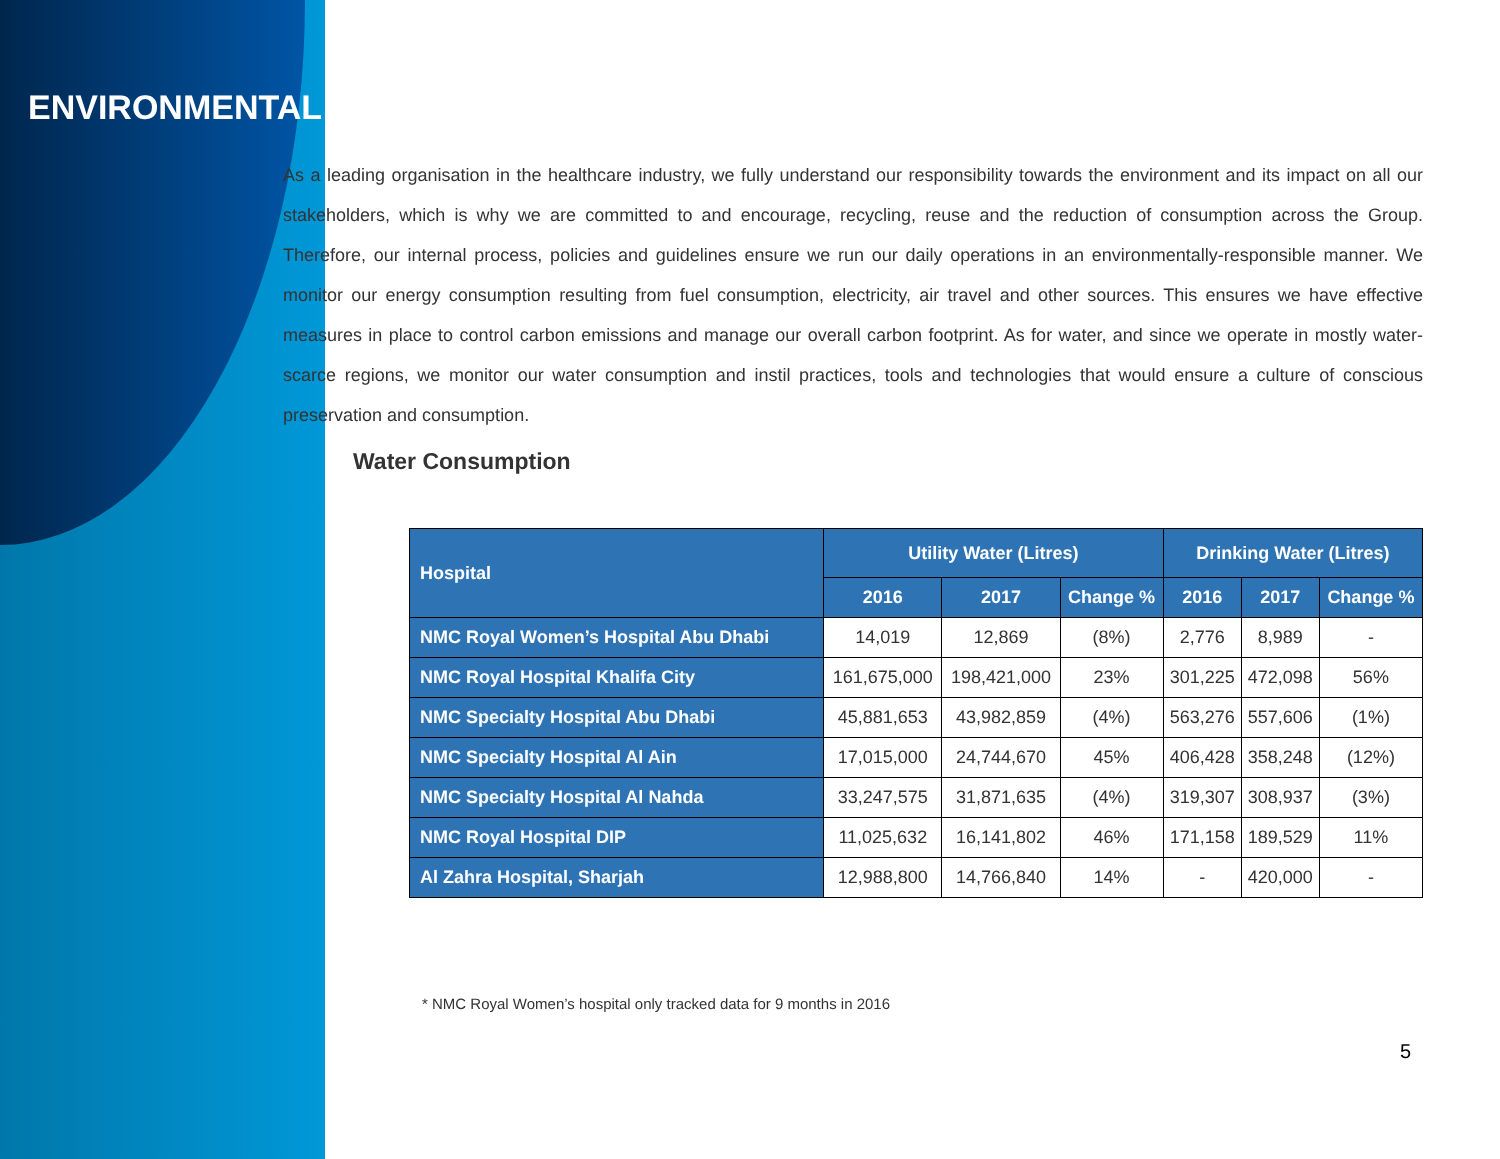ENVIRONMENTAL
As a leading organisation in the healthcare industry, we fully understand our responsibility towards the environment and its impact on all our stakeholders, which is why we are committed to and encourage, recycling, reuse and the reduction of consumption across the Group. Therefore, our internal process, policies and guidelines ensure we run our daily operations in an environmentally-responsible manner. We monitor our energy consumption resulting from fuel consumption, electricity, air travel and other sources. This ensures we have effective measures in place to control carbon emissions and manage our overall carbon footprint. As for water, and since we operate in mostly water-scarce regions, we monitor our water consumption and instil practices, tools and technologies that would ensure a culture of conscious preservation and consumption.
Water Consumption
| Hospital | Utility Water (Litres) | | | Drinking Water (Litres) | | |
| --- | --- | --- | --- | --- | --- | --- |
| | 2016 | 2017 | Change % | 2016 | 2017 | Change % |
| NMC Royal Women’s Hospital Abu Dhabi | 14,019 | 12,869 | (8%) | 2,776 | 8,989 | - |
| NMC Royal Hospital Khalifa City | 161,675,000 | 198,421,000 | 23% | 301,225 | 472,098 | 56% |
| NMC Specialty Hospital Abu Dhabi | 45,881,653 | 43,982,859 | (4%) | 563,276 | 557,606 | (1%) |
| NMC Specialty Hospital Al Ain | 17,015,000 | 24,744,670 | 45% | 406,428 | 358,248 | (12%) |
| NMC Specialty Hospital Al Nahda | 33,247,575 | 31,871,635 | (4%) | 319,307 | 308,937 | (3%) |
| NMC Royal Hospital DIP | 11,025,632 | 16,141,802 | 46% | 171,158 | 189,529 | 11% |
| Al Zahra Hospital, Sharjah | 12,988,800 | 14,766,840 | 14% | - | 420,000 | - |
* NMC Royal Women’s hospital only tracked data for 9 months in 2016
5